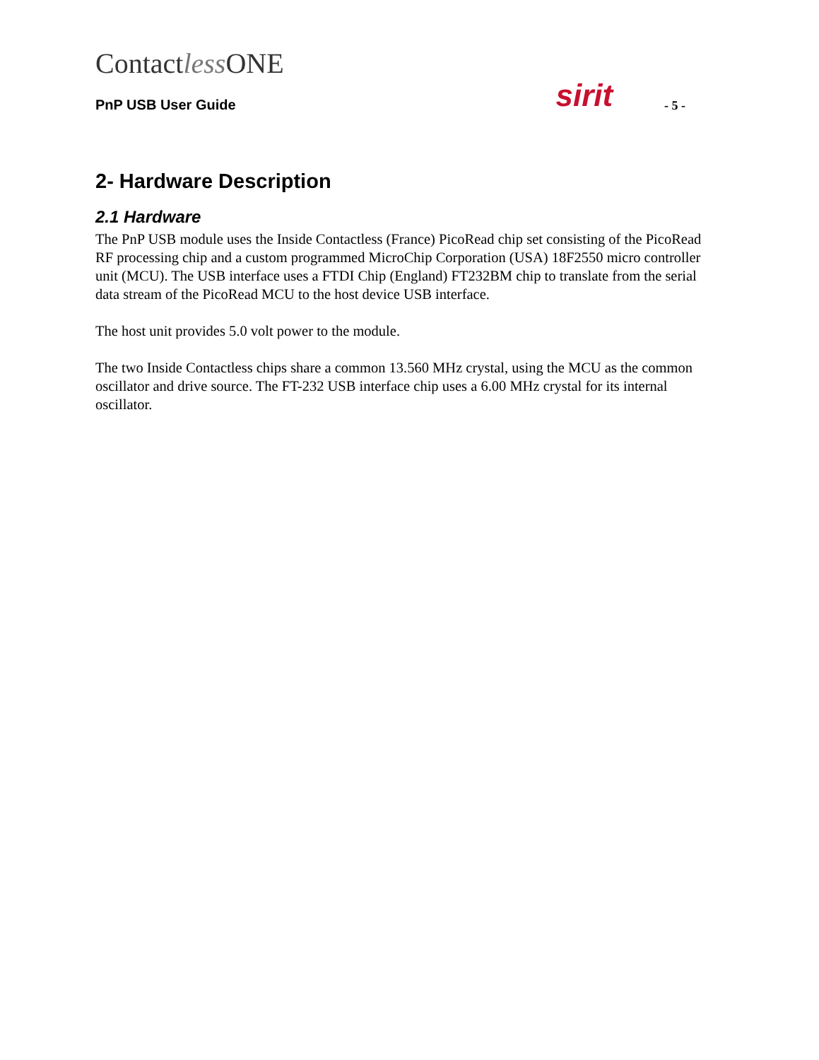Contactless ONE
PnP USB User Guide sirit - 5 -
2- Hardware Description
2.1 Hardware
The PnP USB module uses the Inside Contactless (France) PicoRead chip set consisting of the PicoRead RF processing chip and a custom programmed MicroChip Corporation (USA) 18F2550 micro controller unit (MCU). The USB interface uses a FTDI Chip (England) FT232BM chip to translate from the serial data stream of the PicoRead MCU to the host device USB interface.
The host unit provides 5.0 volt power to the module.
The two Inside Contactless chips share a common 13.560 MHz crystal, using the MCU as the common oscillator and drive source. The FT-232 USB interface chip uses a 6.00 MHz crystal for its internal oscillator.